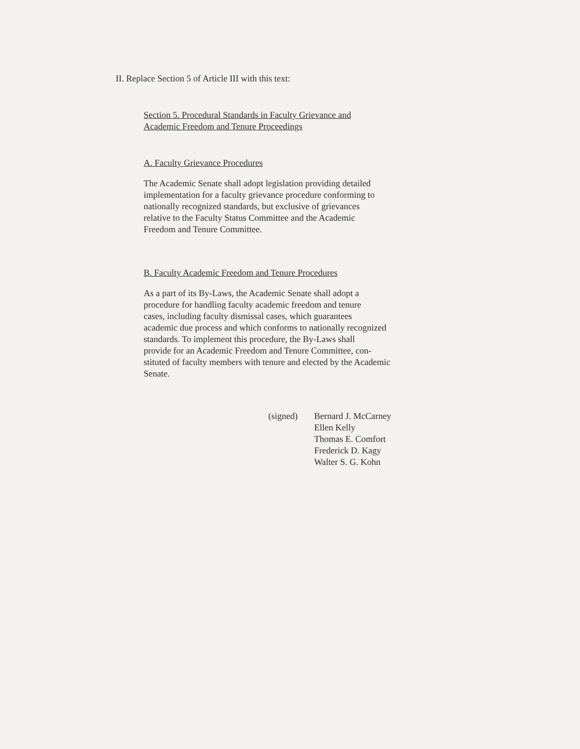II. Replace Section 5 of Article III with this text:
Section 5. Procedural Standards in Faculty Grievance and
Academic Freedom and Tenure Proceedings
A. Faculty Grievance Procedures
The Academic Senate shall adopt legislation providing detailed
implementation for a faculty grievance procedure conforming to
nationally recognized standards, but exclusive of grievances
relative to the Faculty Status Committee and the Academic
Freedom and Tenure Committee.
B. Faculty Academic Freedom and Tenure Procedures
As a part of its By-Laws, the Academic Senate shall adopt a
procedure for handling faculty academic freedom and tenure
cases, including faculty dismissal cases, which guarantees
academic due process and which conforms to nationally recognized
standards. To implement this procedure, the By-Laws shall
provide for an Academic Freedom and Tenure Committee, con-
stituted of faculty members with tenure and elected by the Academic
Senate.
(signed) Bernard J. McCarney
Ellen Kelly
Thomas E. Comfort
Frederick D. Kagy
Walter S. G. Kohn